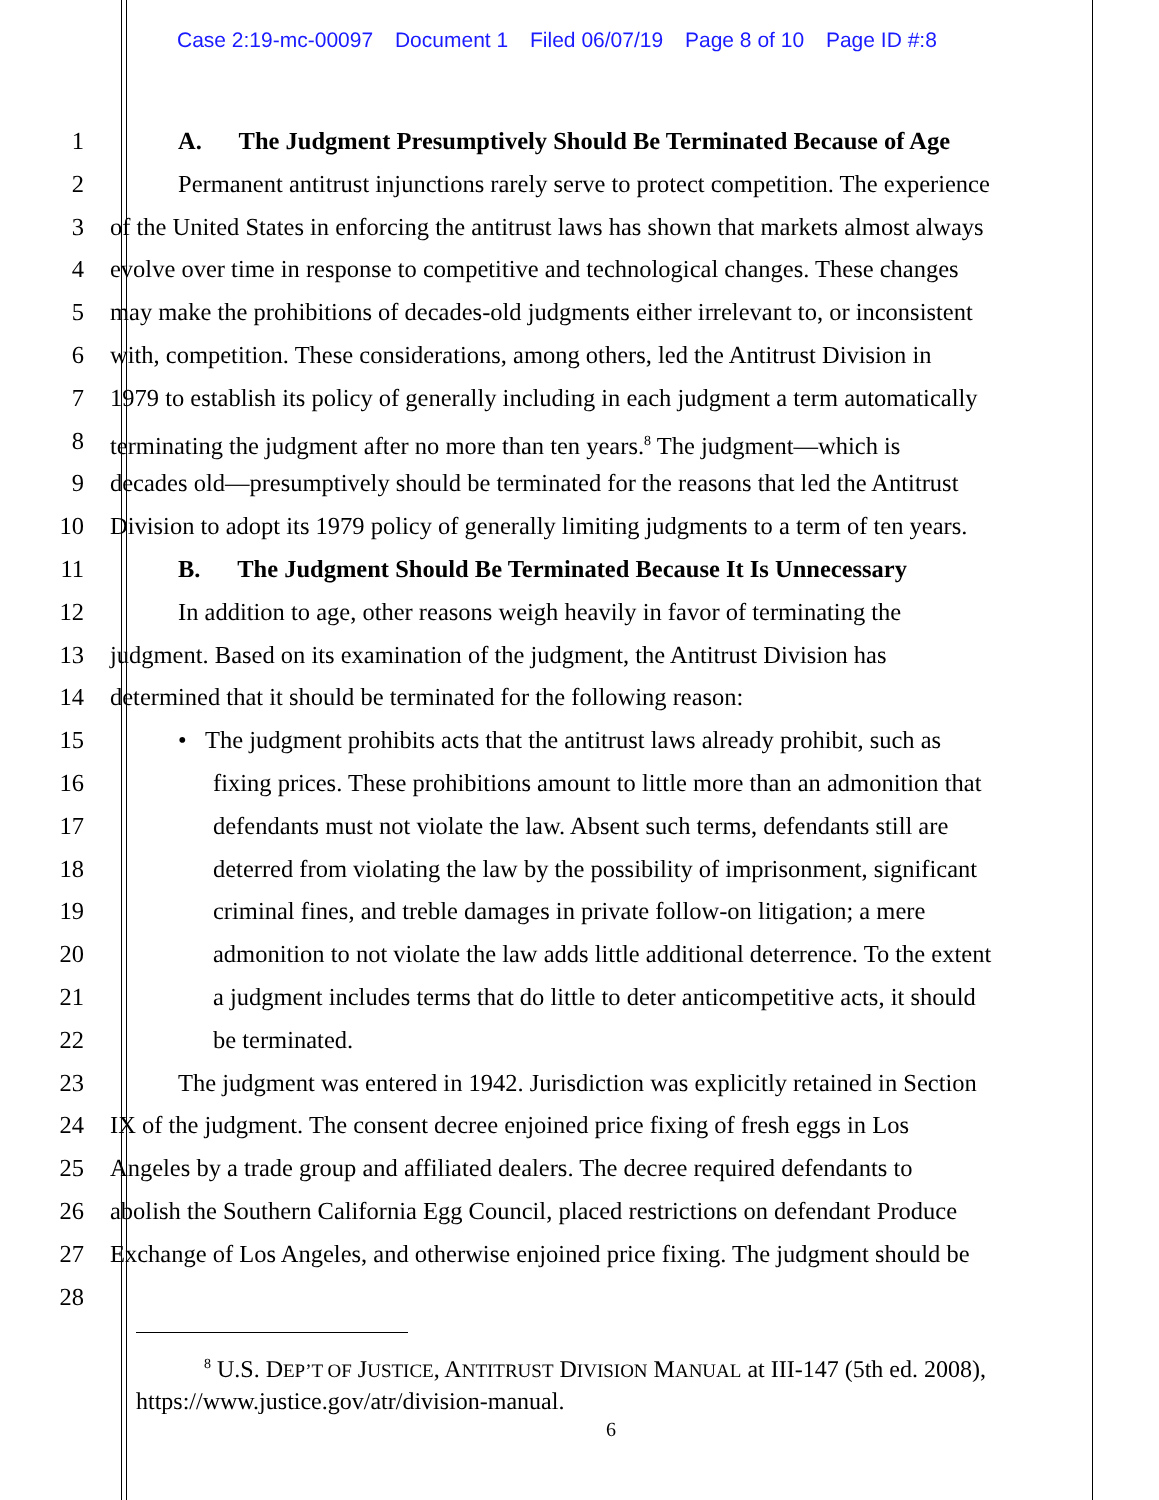Case 2:19-mc-00097 Document 1 Filed 06/07/19 Page 8 of 10 Page ID #:8
1 A. The Judgment Presumptively Should Be Terminated Because of Age
2 Permanent antitrust injunctions rarely serve to protect competition. The experience
3 of the United States in enforcing the antitrust laws has shown that markets almost always
4 evolve over time in response to competitive and technological changes. These changes
5 may make the prohibitions of decades-old judgments either irrelevant to, or inconsistent
6 with, competition. These considerations, among others, led the Antitrust Division in
7 1979 to establish its policy of generally including in each judgment a term automatically
8 terminating the judgment after no more than ten years.<sup>8</sup> The judgment—which is
9 decades old—presumptively should be terminated for the reasons that led the Antitrust
10 Division to adopt its 1979 policy of generally limiting judgments to a term of ten years.
11 B. The Judgment Should Be Terminated Because It Is Unnecessary
12 In addition to age, other reasons weigh heavily in favor of terminating the
13 judgment. Based on its examination of the judgment, the Antitrust Division has
14 determined that it should be terminated for the following reason:
15 • The judgment prohibits acts that the antitrust laws already prohibit, such as
16 fixing prices. These prohibitions amount to little more than an admonition that
17 defendants must not violate the law. Absent such terms, defendants still are
18 deterred from violating the law by the possibility of imprisonment, significant
19 criminal fines, and treble damages in private follow-on litigation; a mere
20 admonition to not violate the law adds little additional deterrence. To the extent
21 a judgment includes terms that do little to deter anticompetitive acts, it should
22 be terminated.
23 The judgment was entered in 1942. Jurisdiction was explicitly retained in Section
24 IX of the judgment. The consent decree enjoined price fixing of fresh eggs in Los
25 Angeles by a trade group and affiliated dealers. The decree required defendants to
26 abolish the Southern California Egg Council, placed restrictions on defendant Produce
27 Exchange of Los Angeles, and otherwise enjoined price fixing. The judgment should be
28
<sup>8</sup> U.S. DEP’T OF JUSTICE, ANTITRUST DIVISION MANUAL at III-147 (5th ed. 2008),
https://www.justice.gov/atr/division-manual.
6